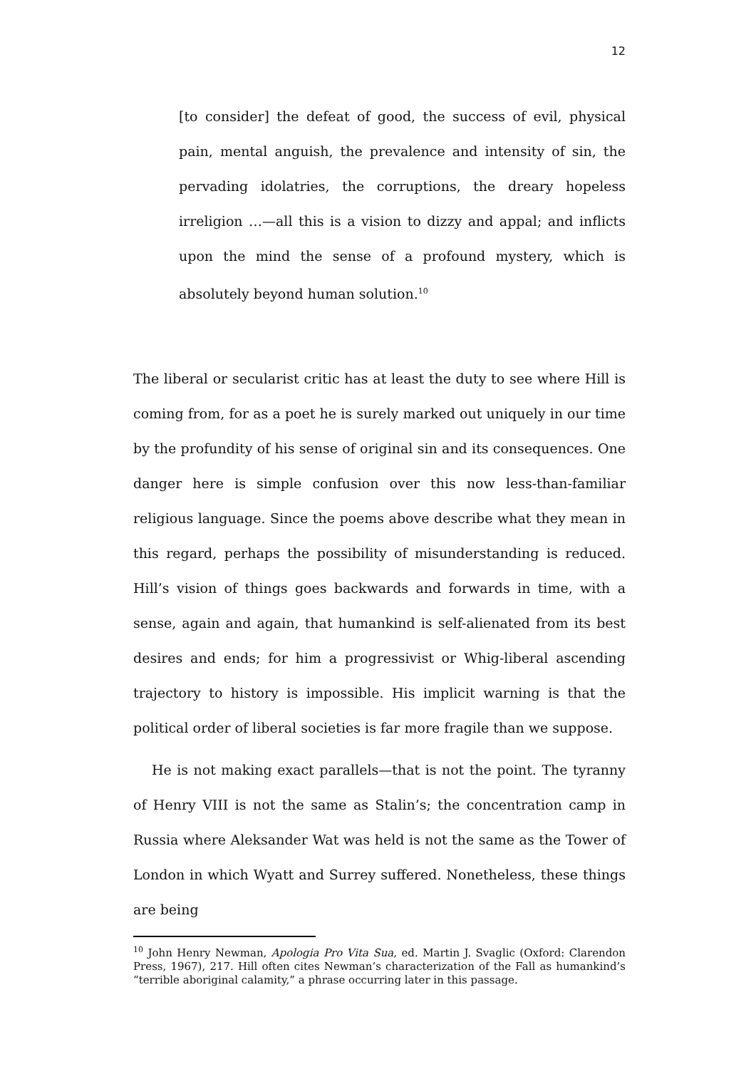12
[to consider] the defeat of good, the success of evil, physical pain, mental anguish, the prevalence and intensity of sin, the pervading idolatries, the corruptions, the dreary hopeless irreligion …—all this is a vision to dizzy and appal; and inflicts upon the mind the sense of a profound mystery, which is absolutely beyond human solution.<sup>10</sup>
The liberal or secularist critic has at least the duty to see where Hill is coming from, for as a poet he is surely marked out uniquely in our time by the profundity of his sense of original sin and its consequences. One danger here is simple confusion over this now less-than-familiar religious language. Since the poems above describe what they mean in this regard, perhaps the possibility of misunderstanding is reduced. Hill’s vision of things goes backwards and forwards in time, with a sense, again and again, that humankind is self-alienated from its best desires and ends; for him a progressivist or Whig-liberal ascending trajectory to history is impossible. His implicit warning is that the political order of liberal societies is far more fragile than we suppose.
He is not making exact parallels—that is not the point. The tyranny of Henry VIII is not the same as Stalin’s; the concentration camp in Russia where Aleksander Wat was held is not the same as the Tower of London in which Wyatt and Surrey suffered. Nonetheless, these things are being
<sup>10</sup> John Henry Newman, Apologia Pro Vita Sua, ed. Martin J. Svaglic (Oxford: Clarendon Press, 1967), 217. Hill often cites Newman’s characterization of the Fall as humankind’s “terrible aboriginal calamity,” a phrase occurring later in this passage.